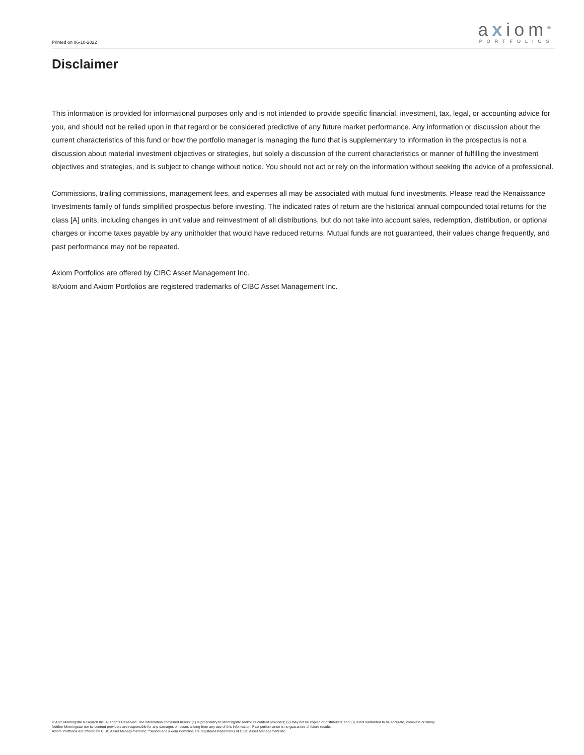Printed on 06-10-2022
axiom<sup>®</sup>
PORTFOLIOS
Disclaimer
This information is provided for informational purposes only and is not intended to provide specific financial, investment, tax, legal, or accounting advice for you, and should not be relied upon in that regard or be considered predictive of any future market performance. Any information or discussion about the current characteristics of this fund or how the portfolio manager is managing the fund that is supplementary to information in the prospectus is not a discussion about material investment objectives or strategies, but solely a discussion of the current characteristics or manner of fulfilling the investment objectives and strategies, and is subject to change without notice. You should not act or rely on the information without seeking the advice of a professional.
Commissions, trailing commissions, management fees, and expenses all may be associated with mutual fund investments. Please read the Renaissance Investments family of funds simplified prospectus before investing. The indicated rates of return are the historical annual compounded total returns for the class [A] units, including changes in unit value and reinvestment of all distributions, but do not take into account sales, redemption, distribution, or optional charges or income taxes payable by any unitholder that would have reduced returns. Mutual funds are not guaranteed, their values change frequently, and past performance may not be repeated.
Axiom Portfolios are offered by CIBC Asset Management Inc.
®Axiom and Axiom Portfolios are registered trademarks of CIBC Asset Management Inc.
©2022 Morningstar Research Inc. All Rights Reserved. The information contained herein: (1) is proprietary to Morningstar and/or its content providers; (2) may not be copied or distributed; and (3) is not warranted to be accurate, complete or timely.
Neither Morningstar nor its content providers are responsible for any damages or losses arising from any use of this information. Past performance is no guarantee of future results.
Axiom Portfolios are offered by CIBC Asset Management Inc.™Axiom and Axiom Portfolios are registered trademarks of CIBC Asset Management Inc.